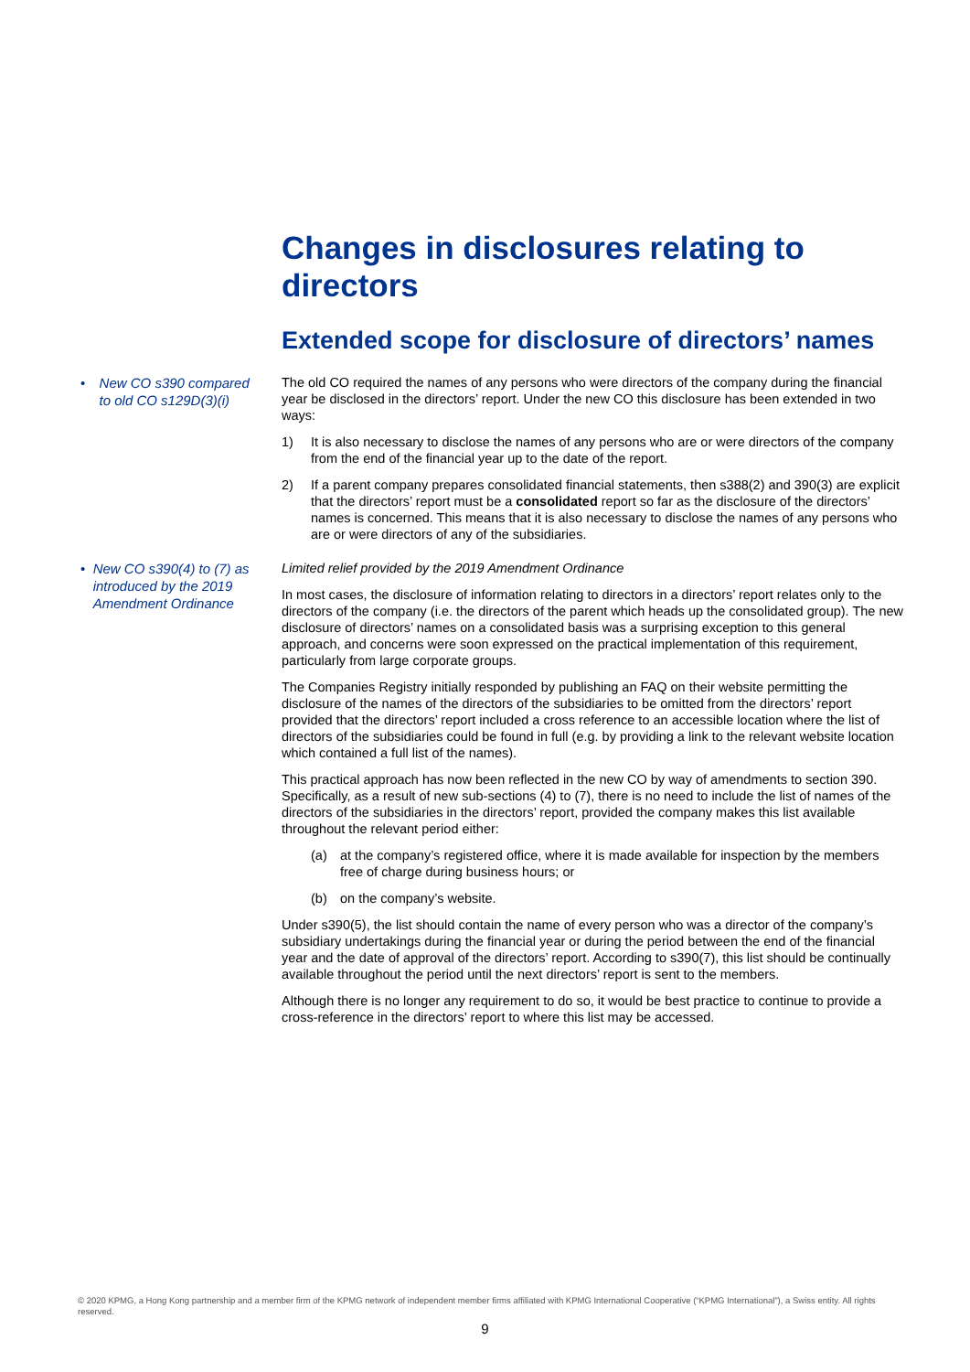Changes in disclosures relating to directors
Extended scope for disclosure of directors’ names
• New CO s390 compared to old CO s129D(3)(i)
The old CO required the names of any persons who were directors of the company during the financial year be disclosed in the directors’ report. Under the new CO this disclosure has been extended in two ways:
1) It is also necessary to disclose the names of any persons who are or were directors of the company from the end of the financial year up to the date of the report.
2) If a parent company prepares consolidated financial statements, then s388(2) and 390(3) are explicit that the directors’ report must be a consolidated report so far as the disclosure of the directors’ names is concerned. This means that it is also necessary to disclose the names of any persons who are or were directors of any of the subsidiaries.
• New CO s390(4) to (7) as introduced by the 2019 Amendment Ordinance
Limited relief provided by the 2019 Amendment Ordinance
In most cases, the disclosure of information relating to directors in a directors’ report relates only to the directors of the company (i.e. the directors of the parent which heads up the consolidated group). The new disclosure of directors’ names on a consolidated basis was a surprising exception to this general approach, and concerns were soon expressed on the practical implementation of this requirement, particularly from large corporate groups.
The Companies Registry initially responded by publishing an FAQ on their website permitting the disclosure of the names of the directors of the subsidiaries to be omitted from the directors’ report provided that the directors’ report included a cross reference to an accessible location where the list of directors of the subsidiaries could be found in full (e.g. by providing a link to the relevant website location which contained a full list of the names).
This practical approach has now been reflected in the new CO by way of amendments to section 390. Specifically, as a result of new sub-sections (4) to (7), there is no need to include the list of names of the directors of the subsidiaries in the directors’ report, provided the company makes this list available throughout the relevant period either:
(a) at the company’s registered office, where it is made available for inspection by the members free of charge during business hours; or
(b) on the company’s website.
Under s390(5), the list should contain the name of every person who was a director of the company’s subsidiary undertakings during the financial year or during the period between the end of the financial year and the date of approval of the directors’ report. According to s390(7), this list should be continually available throughout the period until the next directors’ report is sent to the members.
Although there is no longer any requirement to do so, it would be best practice to continue to provide a cross-reference in the directors’ report to where this list may be accessed.
© 2020 KPMG, a Hong Kong partnership and a member firm of the KPMG network of independent member firms affiliated with KPMG International Cooperative (“KPMG International”), a Swiss entity. All rights reserved.
9